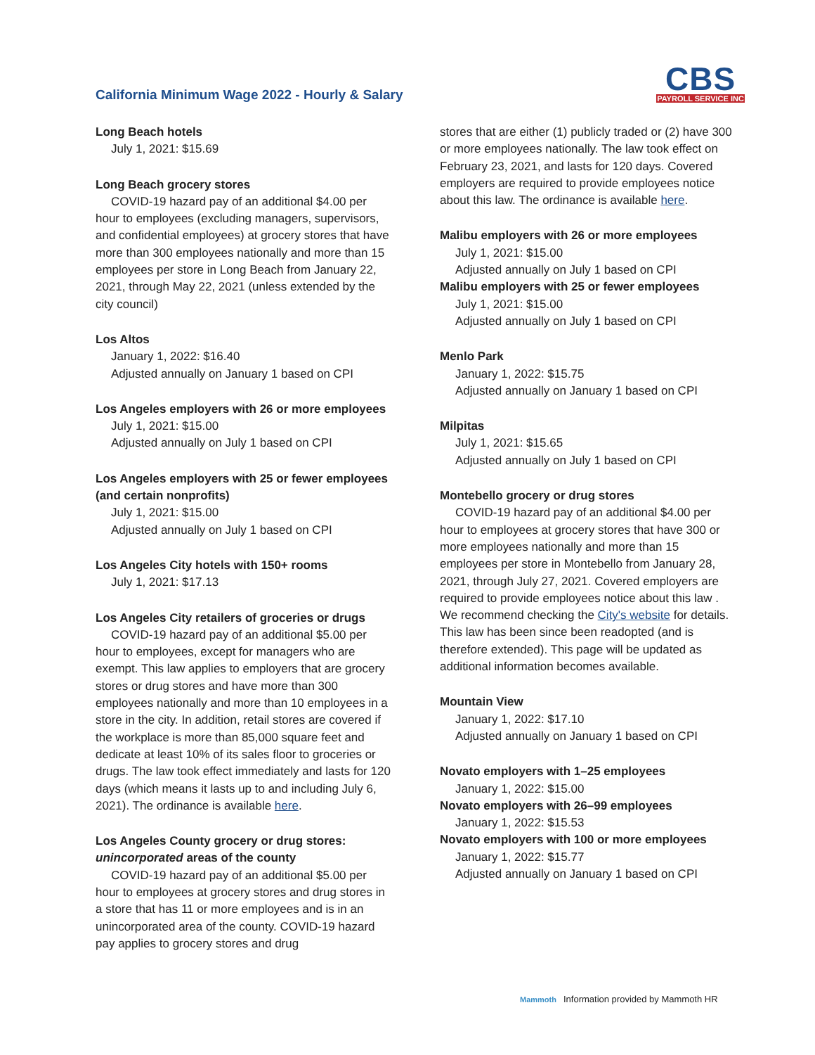California Minimum Wage 2022 - Hourly & Salary
CBS
PAYROLL SERVICE INC
Long Beach hotels
July 1, 2021: $15.69
Long Beach grocery stores
COVID-19 hazard pay of an additional $4.00 per hour to employees (excluding managers, supervisors, and confidential employees) at grocery stores that have more than 300 employees nationally and more than 15 employees per store in Long Beach from January 22, 2021, through May 22, 2021 (unless extended by the city council)
Los Altos
January 1, 2022: $16.40
Adjusted annually on January 1 based on CPI
Los Angeles employers with 26 or more employees
July 1, 2021: $15.00
Adjusted annually on July 1 based on CPI
Los Angeles employers with 25 or fewer employees (and certain nonprofits)
July 1, 2021: $15.00
Adjusted annually on July 1 based on CPI
Los Angeles City hotels with 150+ rooms
July 1, 2021: $17.13
Los Angeles City retailers of groceries or drugs
COVID-19 hazard pay of an additional $5.00 per hour to employees, except for managers who are exempt. This law applies to employers that are grocery stores or drug stores and have more than 300 employees nationally and more than 10 employees in a store in the city. In addition, retail stores are covered if the workplace is more than 85,000 square feet and dedicate at least 10% of its sales floor to groceries or drugs. The law took effect immediately and lasts for 120 days (which means it lasts up to and including July 6, 2021). The ordinance is available here.
Los Angeles County grocery or drug stores: unincorporated areas of the county
COVID-19 hazard pay of an additional $5.00 per hour to employees at grocery stores and drug stores in a store that has 11 or more employees and is in an unincorporated area of the county. COVID-19 hazard pay applies to grocery stores and drug
stores that are either (1) publicly traded or (2) have 300 or more employees nationally. The law took effect on February 23, 2021, and lasts for 120 days. Covered employers are required to provide employees notice about this law. The ordinance is available here.
Malibu employers with 26 or more employees
July 1, 2021: $15.00
Adjusted annually on July 1 based on CPI
Malibu employers with 25 or fewer employees
July 1, 2021: $15.00
Adjusted annually on July 1 based on CPI
Menlo Park
January 1, 2022: $15.75
Adjusted annually on January 1 based on CPI
Milpitas
July 1, 2021: $15.65
Adjusted annually on July 1 based on CPI
Montebello grocery or drug stores
COVID-19 hazard pay of an additional $4.00 per hour to employees at grocery stores that have 300 or more employees nationally and more than 15 employees per store in Montebello from January 28, 2021, through July 27, 2021. Covered employers are required to provide employees notice about this law . We recommend checking the City's website for details. This law has been since been readopted (and is therefore extended). This page will be updated as additional information becomes available.
Mountain View
January 1, 2022: $17.10
Adjusted annually on January 1 based on CPI
Novato employers with 1–25 employees
January 1, 2022: $15.00
Novato employers with 26–99 employees
January 1, 2022: $15.53
Novato employers with 100 or more employees
January 1, 2022: $15.77
Adjusted annually on January 1 based on CPI
Mammoth Information provided by Mammoth HR